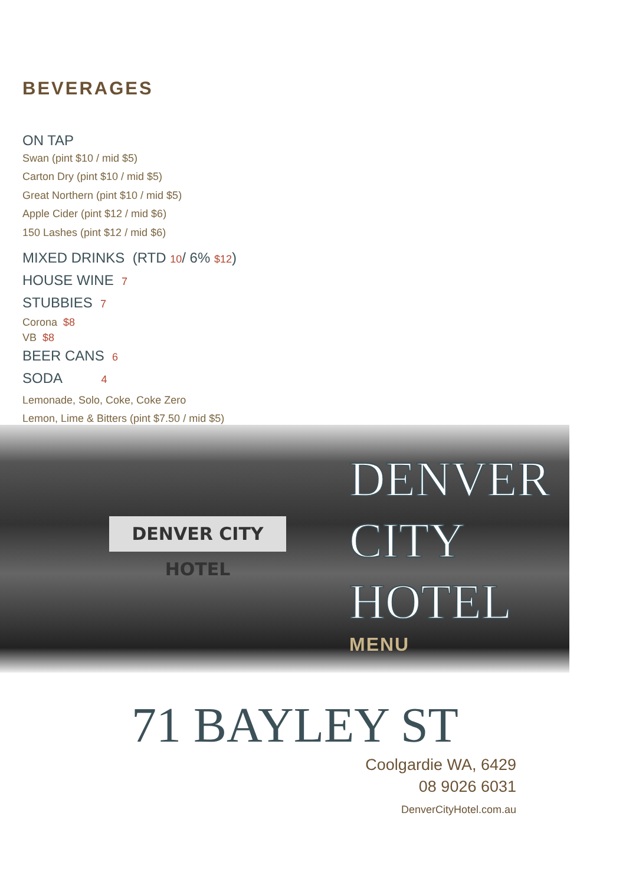BEVERAGES
ON TAP
Swan (pint $10 / mid $5)
Carton Dry (pint $10 / mid $5)
Great Northern (pint $10 / mid $5)
Apple Cider (pint $12 / mid $6)
150 Lashes (pint $12 / mid $6)
MIXED DRINKS (RTD 10/ 6% $12)
HOUSE WINE 7
STUBBIES 7
Corona $8
VB $8
BEER CANS 6
SODA 4
Lemonade, Solo, Coke, Coke Zero
Lemon, Lime & Bitters (pint $7.50 / mid $5)
DENVER CITY HOTEL
DENVER
CITY
HOTEL
MENU
71 BAYLEY ST
Coolgardie WA, 6429
08 9026 6031
DenverCityHotel.com.au